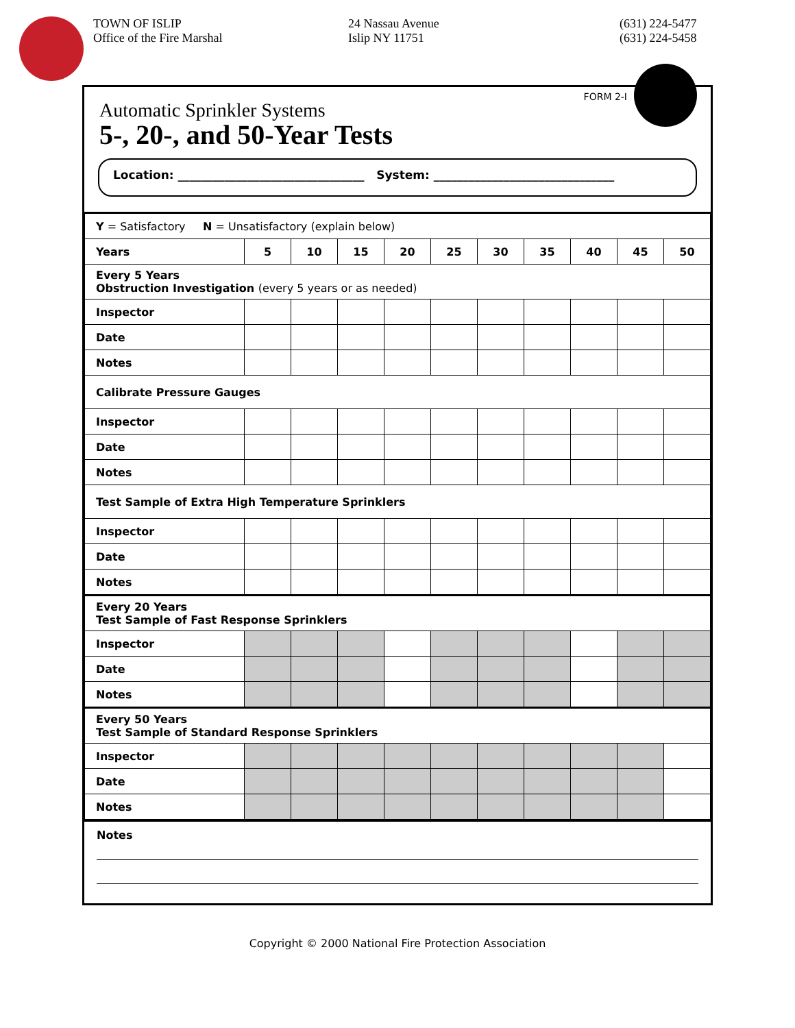TOWN OF ISLIP
Office of the Fire Marshal
24 Nassau Avenue
Islip NY 11751
(631) 224-5477
(631) 224-5458
FORM 2-I
Automatic Sprinkler Systems
5-, 20-, and 50-Year Tests
Location: ________________________________ System: _______________________________
| Y = Satisfactory N = Unsatisfactory (explain below) | | | | | | | | | | |
| Years | 5 | 10 | 15 | 20 | 25 | 30 | 35 | 40 | 45 | 50 |
| Every 5 Years Obstruction Investigation (every 5 years or as needed) | | | | | | | | | | |
| Inspector | | | | | | | | | | |
| Date | | | | | | | | | | |
| Notes | | | | | | | | | | |
| Calibrate Pressure Gauges | | | | | | | | | | |
| Inspector | | | | | | | | | | |
| Date | | | | | | | | | | |
| Notes | | | | | | | | | | |
| Test Sample of Extra High Temperature Sprinklers | | | | | | | | | | |
| Inspector | | | | | | | | | | |
| Date | | | | | | | | | | |
| Notes | | | | | | | | | | |
| Every 20 Years Test Sample of Fast Response Sprinklers | | | | | | | | | | |
| Inspector | | | | | | | | | | |
| Date | | | | | | | | | | |
| Notes | | | | | | | | | | |
| Every 50 Years Test Sample of Standard Response Sprinklers | | | | | | | | | | |
| Inspector | | | | | | | | | | |
| Date | | | | | | | | | | |
| Notes | | | | | | | | | | |
Notes
Copyright © 2000 National Fire Protection Association